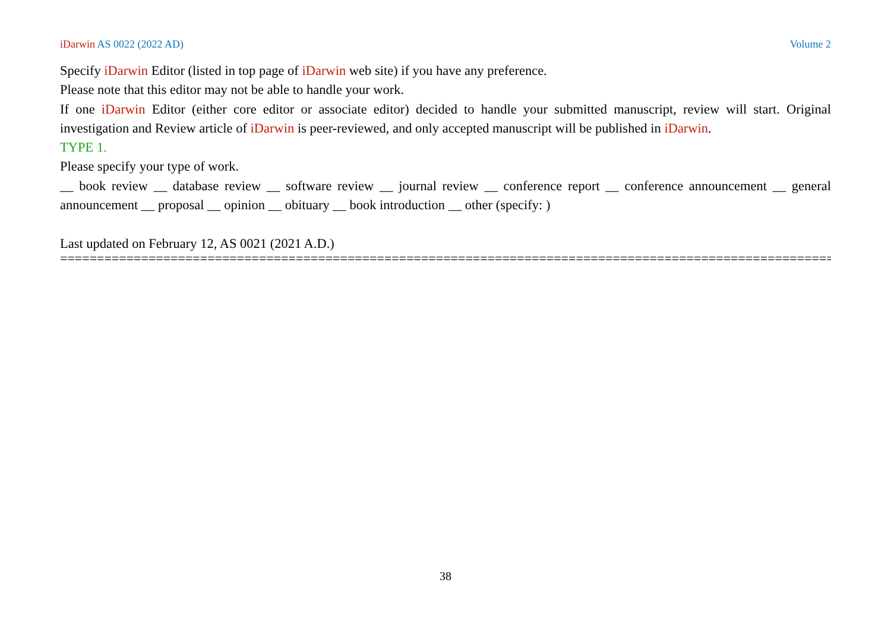iDarwin AS 0022 (2022 AD) Volume 2
Specify iDarwin Editor (listed in top page of iDarwin web site) if you have any preference.
Please note that this editor may not be able to handle your work.
If one iDarwin Editor (either core editor or associate editor) decided to handle your submitted manuscript, review will start. Original investigation and Review article of iDarwin is peer-reviewed, and only accepted manuscript will be published in iDarwin.
TYPE 1.
Please specify your type of work.
__ book review __ database review __ software review __ journal review __ conference report __ conference announcement __ general announcement __ proposal __ opinion __ obituary __ book introduction __ other (specify: )
Last updated on February 12, AS 0021 (2021 A.D.)
===========================================================================================================
38